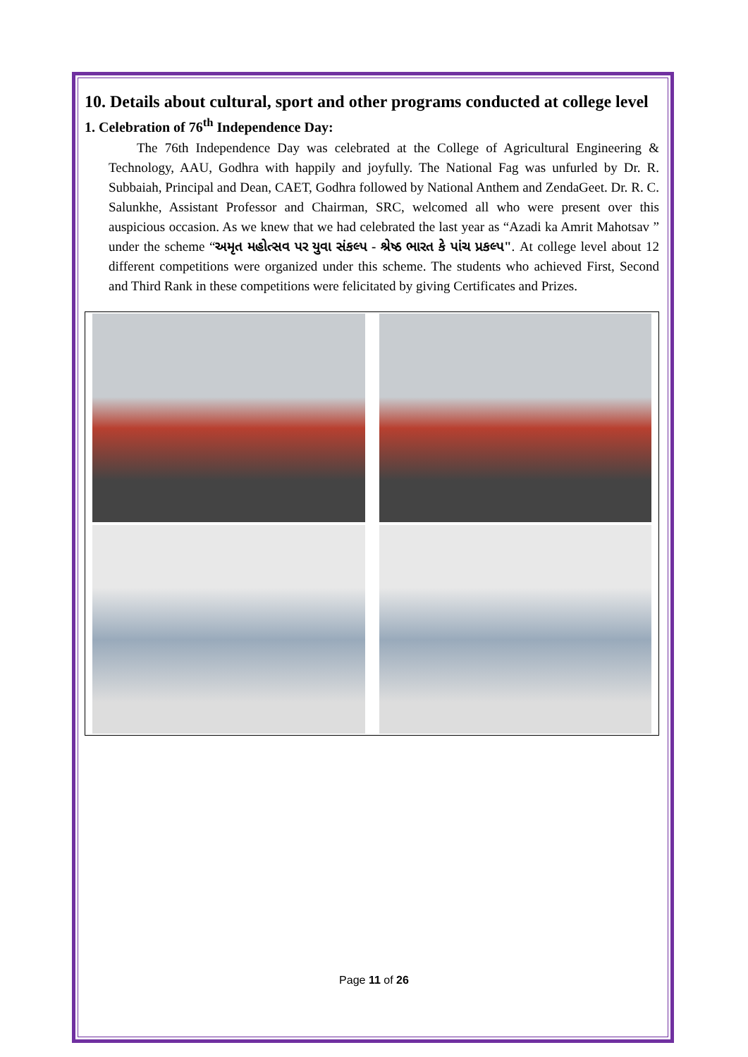10. Details about cultural, sport and other programs conducted at college level
1. Celebration of 76<sup>th</sup> Independence Day:
The 76th Independence Day was celebrated at the College of Agricultural Engineering & Technology, AAU, Godhra with happily and joyfully. The National Fag was unfurled by Dr. R. Subbaiah, Principal and Dean, CAET, Godhra followed by National Anthem and ZendaGeet. Dr. R. C. Salunkhe, Assistant Professor and Chairman, SRC, welcomed all who were present over this auspicious occasion. As we knew that we had celebrated the last year as “Azadi ka Amrit Mahotsav ” under the scheme “અમૃત મહોત્સવ પર યુવા સંકલ્પ - શ્રેષ્ઠ ભારત કે પાંચ પ્રકલ્પ". At college level about 12 different competitions were organized under this scheme. The students who achieved First, Second and Third Rank in these competitions were felicitated by giving Certificates and Prizes.
Page 11 of 26